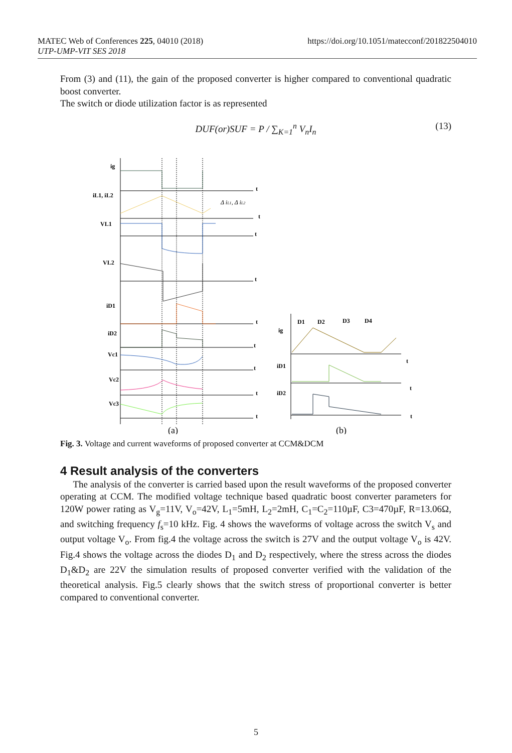MATEC Web of Conferences 225, 04010 (2018)
UTP-UMP-VIT SES 2018
https://doi.org/10.1051/matecconf/201822504010
From (3) and (11), the gain of the proposed converter is higher compared to conventional quadratic boost converter.
The switch or diode utilization factor is as represented
DUF(or)SUF = P / ∑<sub>K=1</sub><sup>n</sup> V<sub>n</sub>I<sub>n</sub> (13)
ig
iL1, iL2
VL1
VL2
iD1
iD2
Vc1
Vc2
Vc3
t
t
t
t
t
t
t
t
t
Δ iL1, Δ iL2
D1
D2
D3
D4
ig
iD1
iD2
t
t
t
(a)
(b)
Fig. 3. Voltage and current waveforms of proposed converter at CCM&DCM
4 Result analysis of the converters
The analysis of the converter is carried based upon the result waveforms of the proposed converter operating at CCM. The modified voltage technique based quadratic boost converter parameters for 120W power rating as V<sub>g</sub>=11V, V<sub>o</sub>=42V, L<sub>1</sub>=5mH, L<sub>2</sub>=2mH, C<sub>1</sub>=C<sub>2</sub>=110µF, C3=470µF, R=13.06Ω, and switching frequency f<sub>s</sub>=10 kHz. Fig. 4 shows the waveforms of voltage across the switch V<sub>s</sub> and output voltage V<sub>o</sub>. From fig.4 the voltage across the switch is 27V and the output voltage V<sub>o</sub> is 42V. Fig.4 shows the voltage across the diodes D<sub>1</sub> and D<sub>2</sub> respectively, where the stress across the diodes D<sub>1</sub>&D<sub>2</sub> are 22V the simulation results of proposed converter verified with the validation of the theoretical analysis. Fig.5 clearly shows that the switch stress of proportional converter is better compared to conventional converter.
5